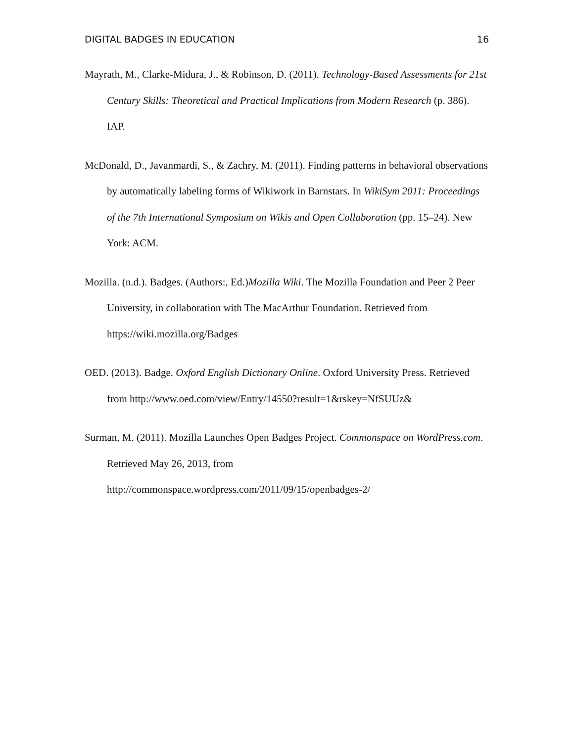DIGITAL BADGES IN EDUCATION 16
Mayrath, M., Clarke-Midura, J., & Robinson, D. (2011). Technology-Based Assessments for 21st Century Skills: Theoretical and Practical Implications from Modern Research (p. 386). IAP.
McDonald, D., Javanmardi, S., & Zachry, M. (2011). Finding patterns in behavioral observations by automatically labeling forms of Wikiwork in Barnstars. In WikiSym 2011: Proceedings of the 7th International Symposium on Wikis and Open Collaboration (pp. 15–24). New York: ACM.
Mozilla. (n.d.). Badges. (Authors:, Ed.)Mozilla Wiki. The Mozilla Foundation and Peer 2 Peer University, in collaboration with The MacArthur Foundation. Retrieved from https://wiki.mozilla.org/Badges
OED. (2013). Badge. Oxford English Dictionary Online. Oxford University Press. Retrieved from http://www.oed.com/view/Entry/14550?result=1&rskey=NfSUUz&
Surman, M. (2011). Mozilla Launches Open Badges Project. Commonspace on WordPress.com. Retrieved May 26, 2013, from http://commonspace.wordpress.com/2011/09/15/openbadges-2/